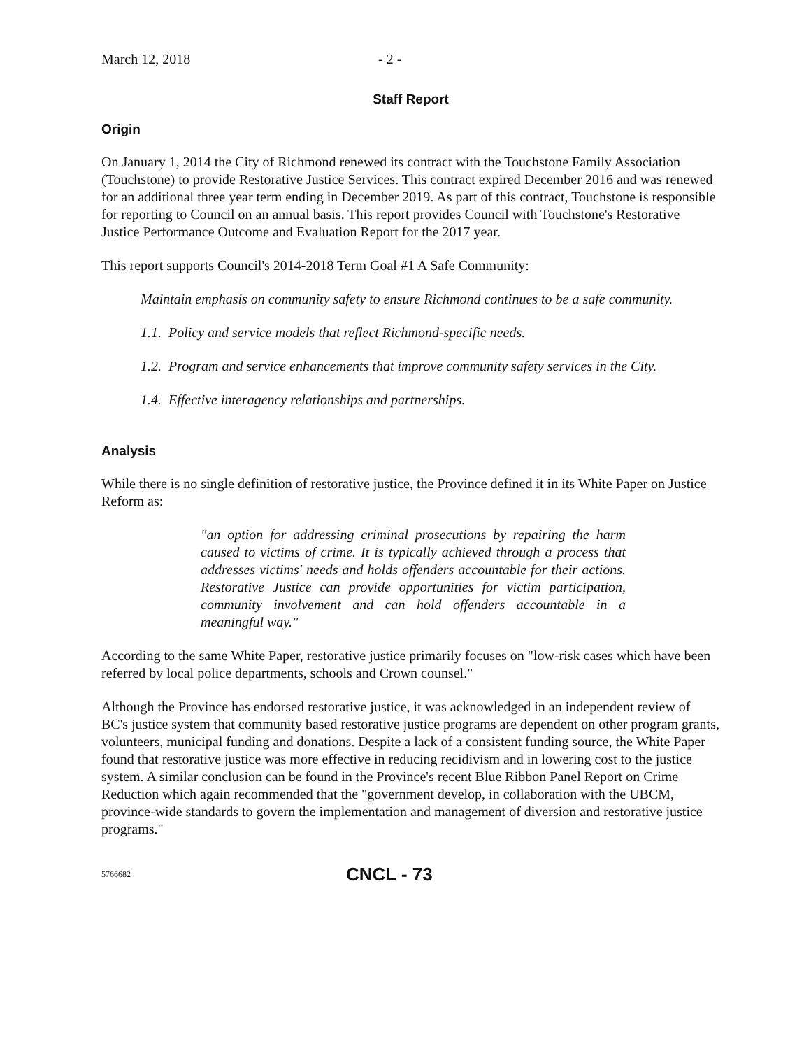March 12, 2018 - 2 -
Staff Report
Origin
On January 1, 2014 the City of Richmond renewed its contract with the Touchstone Family Association (Touchstone) to provide Restorative Justice Services. This contract expired December 2016 and was renewed for an additional three year term ending in December 2019. As part of this contract, Touchstone is responsible for reporting to Council on an annual basis. This report provides Council with Touchstone's Restorative Justice Performance Outcome and Evaluation Report for the 2017 year.
This report supports Council's 2014-2018 Term Goal #1 A Safe Community:
Maintain emphasis on community safety to ensure Richmond continues to be a safe community.
1.1. Policy and service models that reflect Richmond-specific needs.
1.2. Program and service enhancements that improve community safety services in the City.
1.4. Effective interagency relationships and partnerships.
Analysis
While there is no single definition of restorative justice, the Province defined it in its White Paper on Justice Reform as:
"an option for addressing criminal prosecutions by repairing the harm caused to victims of crime. It is typically achieved through a process that addresses victims' needs and holds offenders accountable for their actions. Restorative Justice can provide opportunities for victim participation, community involvement and can hold offenders accountable in a meaningful way."
According to the same White Paper, restorative justice primarily focuses on "low-risk cases which have been referred by local police departments, schools and Crown counsel."
Although the Province has endorsed restorative justice, it was acknowledged in an independent review of BC's justice system that community based restorative justice programs are dependent on other program grants, volunteers, municipal funding and donations. Despite a lack of a consistent funding source, the White Paper found that restorative justice was more effective in reducing recidivism and in lowering cost to the justice system. A similar conclusion can be found in the Province's recent Blue Ribbon Panel Report on Crime Reduction which again recommended that the "government develop, in collaboration with the UBCM, province-wide standards to govern the implementation and management of diversion and restorative justice programs."
5766682 CNCL - 73